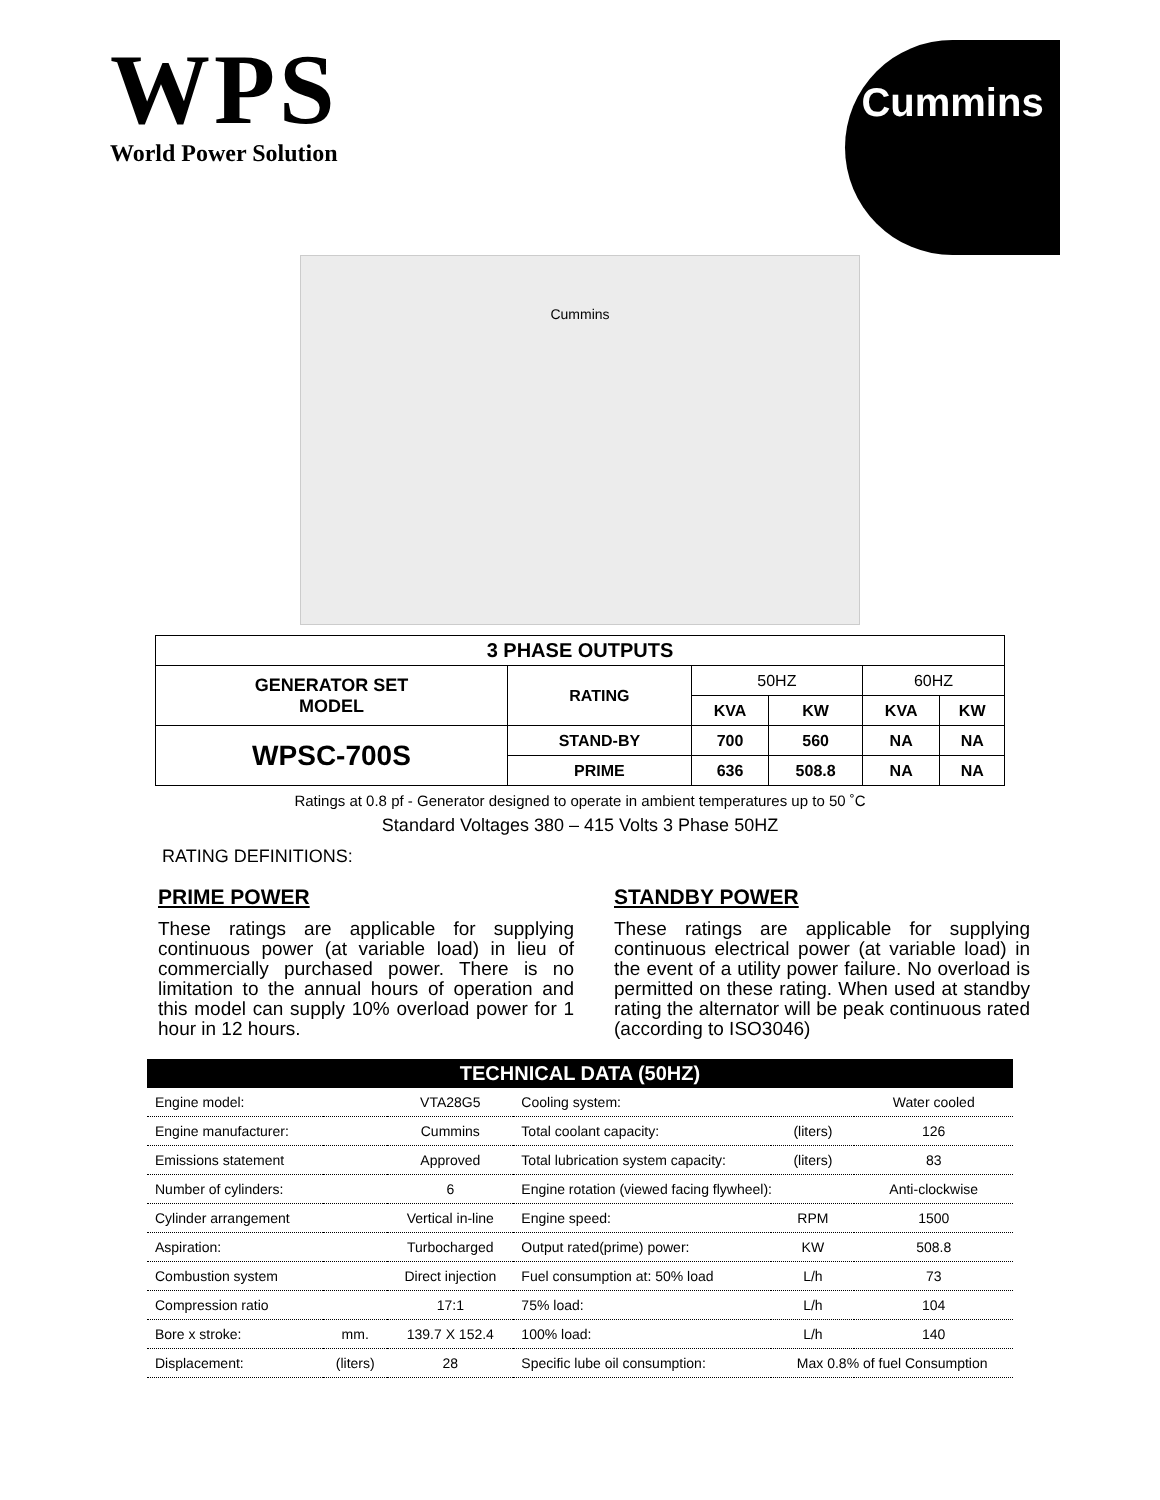WPS
World Power Solution
Cummins
Cummins
| 3 PHASE OUTPUTS | | | | | |
| --- | --- | --- | --- | --- | --- |
| GENERATOR SET MODEL | RATING | 50HZ | | 60HZ | |
| | | KVA | KW | KVA | KW |
| WPSC-700S | STAND-BY | 700 | 560 | NA | NA |
| | PRIME | 636 | 508.8 | NA | NA |
Ratings at 0.8 pf - Generator designed to operate in ambient temperatures up to 50 ˚C
Standard Voltages 380 – 415 Volts 3 Phase 50HZ
RATING DEFINITIONS:
PRIME POWER
These ratings are applicable for supplying continuous power (at variable load) in lieu of commercially purchased power. There is no limitation to the annual hours of operation and this model can supply 10% overload power for 1 hour in 12 hours.
STANDBY POWER
These ratings are applicable for supplying continuous electrical power (at variable load) in the event of a utility power failure. No overload is permitted on these rating. When used at standby rating the alternator will be peak continuous rated (according to ISO3046)
| TECHNICAL DATA (50HZ) | | | | | |
| --- | --- | --- | --- | --- | --- |
| Engine model: | | VTA28G5 | Cooling system: | | Water cooled |
| Engine manufacturer: | | Cummins | Total coolant capacity: | (liters) | 126 |
| Emissions statement | | Approved | Total lubrication system capacity: | (liters) | 83 |
| Number of cylinders: | | 6 | Engine rotation (viewed facing flywheel): | | Anti-clockwise |
| Cylinder arrangement | | Vertical in-line | Engine speed: | RPM | 1500 |
| Aspiration: | | Turbocharged | Output rated(prime) power: | KW | 508.8 |
| Combustion system | | Direct injection | Fuel consumption at: 50% load | L/h | 73 |
| Compression ratio | | 17:1 | 75% load: | L/h | 104 |
| Bore x stroke: | mm. | 139.7 X 152.4 | 100% load: | L/h | 140 |
| Displacement: | (liters) | 28 | Specific lube oil consumption: | Max 0.8% of fuel Consumption | |